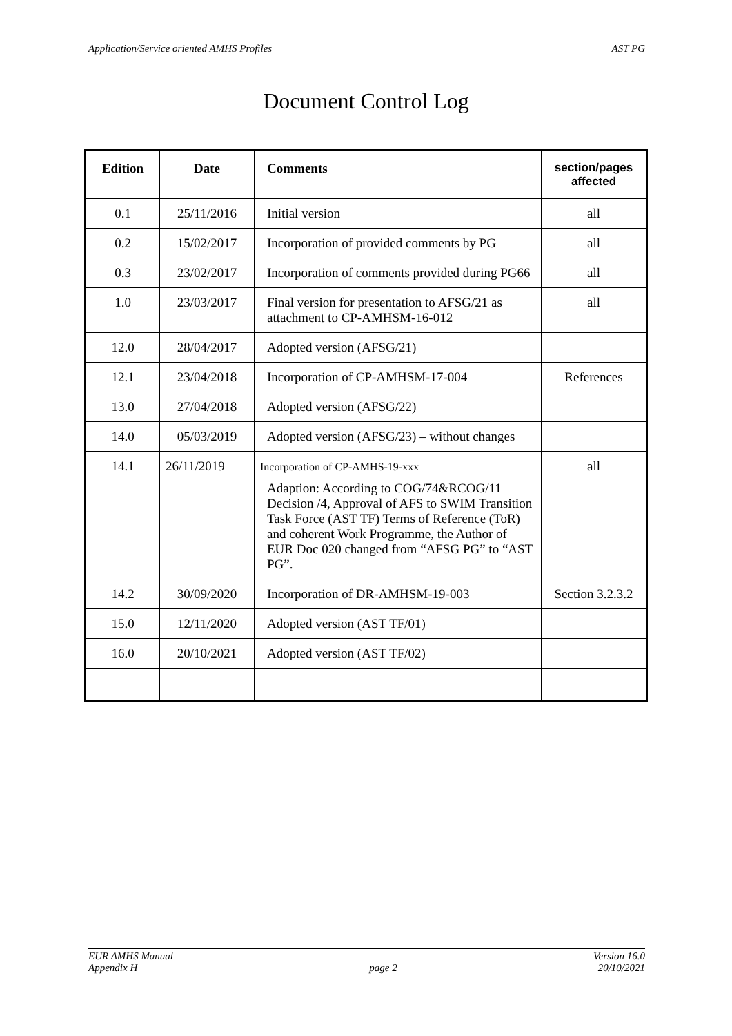Application/Service oriented AMHS Profiles AST PG
Document Control Log
| Edition | Date | Comments | section/pages affected |
| --- | --- | --- | --- |
| 0.1 | 25/11/2016 | Initial version | all |
| 0.2 | 15/02/2017 | Incorporation of provided comments by PG | all |
| 0.3 | 23/02/2017 | Incorporation of comments provided during PG66 | all |
| 1.0 | 23/03/2017 | Final version for presentation to AFSG/21 as attachment to CP-AMHSM-16-012 | all |
| 12.0 | 28/04/2017 | Adopted version (AFSG/21) | |
| 12.1 | 23/04/2018 | Incorporation of CP-AMHSM-17-004 | References |
| 13.0 | 27/04/2018 | Adopted version (AFSG/22) | |
| 14.0 | 05/03/2019 | Adopted version (AFSG/23) – without changes | |
| 14.1 | 26/11/2019 | Incorporation of CP-AMHS-19-xxx Adaption: According to COG/74&RCOG/11 Decision /4, Approval of AFS to SWIM Transition Task Force (AST TF) Terms of Reference (ToR) and coherent Work Programme, the Author of EUR Doc 020 changed from “AFSG PG” to “AST PG”. | all |
| 14.2 | 30/09/2020 | Incorporation of DR-AMHSM-19-003 | Section 3.2.3.2 |
| 15.0 | 12/11/2020 | Adopted version (AST TF/01) | |
| 16.0 | 20/10/2021 | Adopted version (AST TF/02) | |
EUR AMHS Manual
Appendix H page 2 Version 16.0
20/10/2021